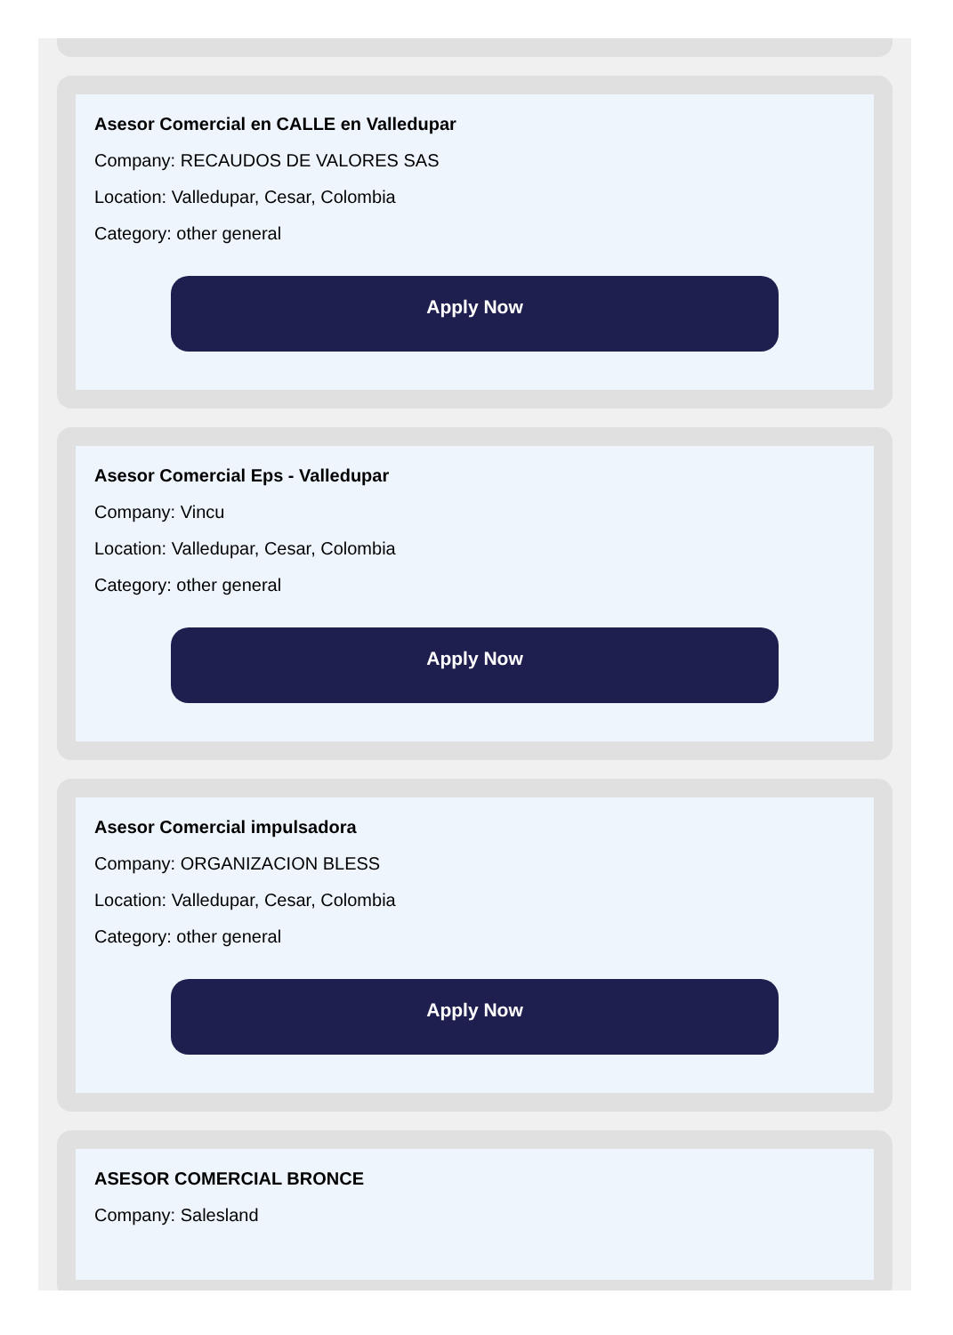Asesor Comercial en CALLE en Valledupar
Company: RECAUDOS DE VALORES SAS
Location: Valledupar, Cesar, Colombia
Category: other general
Apply Now
Asesor Comercial Eps - Valledupar
Company: Vincu
Location: Valledupar, Cesar, Colombia
Category: other general
Apply Now
Asesor Comercial impulsadora
Company: ORGANIZACION BLESS
Location: Valledupar, Cesar, Colombia
Category: other general
Apply Now
ASESOR COMERCIAL BRONCE
Company: Salesland